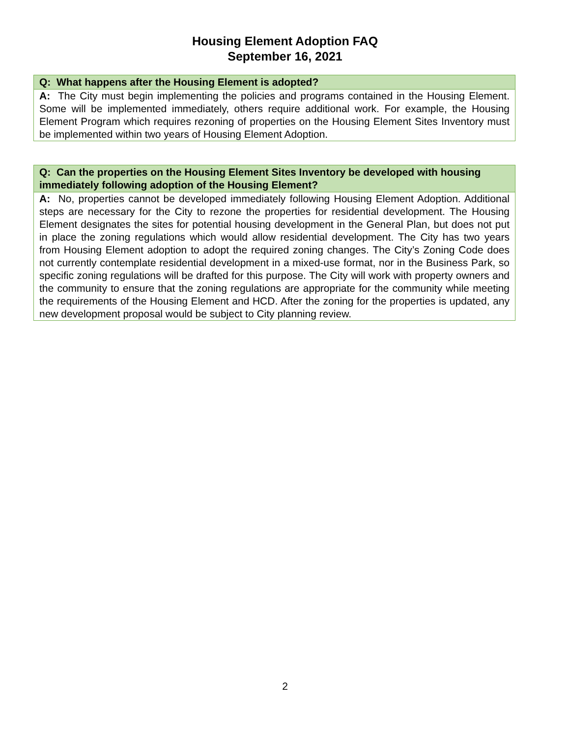Housing Element Adoption FAQ
September 16, 2021
| Q: What happens after the Housing Element is adopted? |
| --- |
| A: The City must begin implementing the policies and programs contained in the Housing Element. Some will be implemented immediately, others require additional work. For example, the Housing Element Program which requires rezoning of properties on the Housing Element Sites Inventory must be implemented within two years of Housing Element Adoption. |
| Q: Can the properties on the Housing Element Sites Inventory be developed with housing immediately following adoption of the Housing Element? |
| --- |
| A: No, properties cannot be developed immediately following Housing Element Adoption. Additional steps are necessary for the City to rezone the properties for residential development. The Housing Element designates the sites for potential housing development in the General Plan, but does not put in place the zoning regulations which would allow residential development. The City has two years from Housing Element adoption to adopt the required zoning changes. The City’s Zoning Code does not currently contemplate residential development in a mixed-use format, nor in the Business Park, so specific zoning regulations will be drafted for this purpose. The City will work with property owners and the community to ensure that the zoning regulations are appropriate for the community while meeting the requirements of the Housing Element and HCD. After the zoning for the properties is updated, any new development proposal would be subject to City planning review. |
2